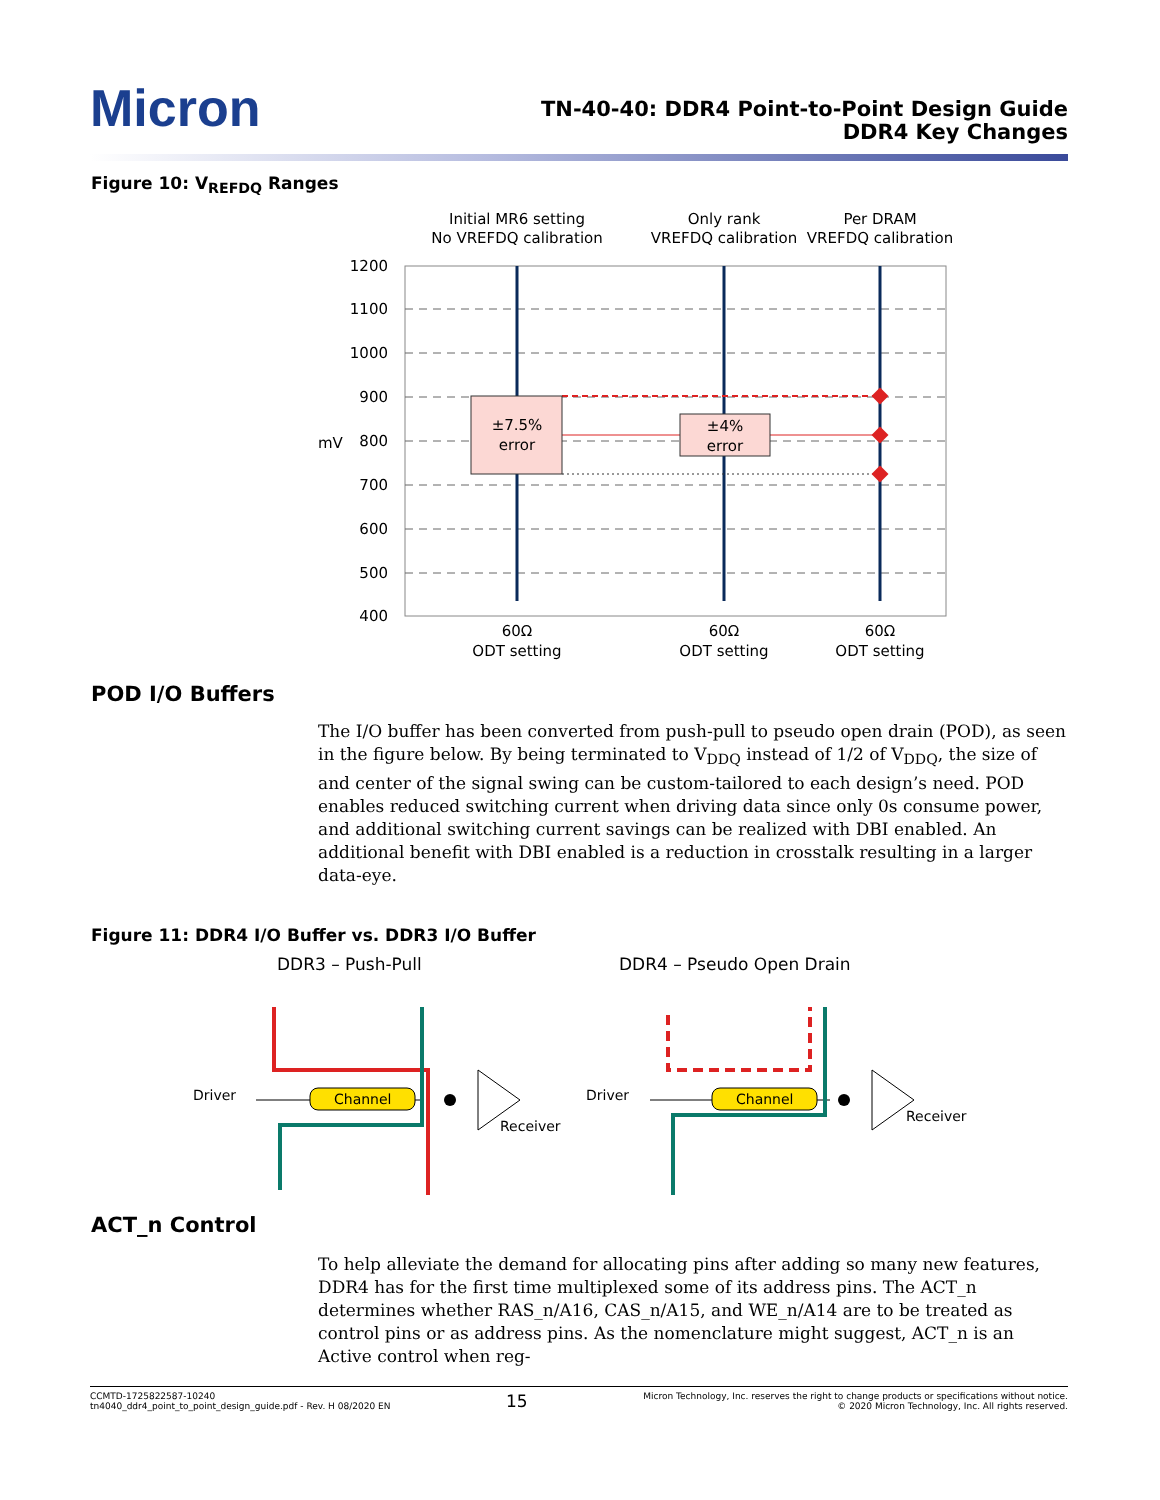Micron
TN-40-40: DDR4 Point-to-Point Design Guide
DDR4 Key Changes
Figure 10: V<sub>REFDQ</sub> Ranges
Initial MR6 setting
No VREFDQ calibration
Only rank
VREFDQ calibration
Per DRAM
VREFDQ calibration
1200
1100
1000
900
800
700
600
500
400
mV
±7.5%
error
±4%
error
60Ω
ODT setting
60Ω
ODT setting
60Ω
ODT setting
POD I/O Buffers
The I/O buffer has been converted from push-pull to pseudo open drain (POD), as seen in the figure below. By being terminated to V<sub>DDQ</sub> instead of 1/2 of V<sub>DDQ</sub>, the size of and center of the signal swing can be custom-tailored to each design’s need. POD enables reduced switching current when driving data since only 0s consume power, and additional switching current savings can be realized with DBI enabled. An additional benefit with DBI enabled is a reduction in crosstalk resulting in a larger data-eye.
Figure 11: DDR4 I/O Buffer vs. DDR3 I/O Buffer
DDR3 – Push-Pull
DDR4 – Pseudo Open Drain
Driver
Channel
Receiver
Driver
Channel
Receiver
ACT_n Control
To help alleviate the demand for allocating pins after adding so many new features, DDR4 has for the first time multiplexed some of its address pins. The ACT_n determines whether RAS_n/A16, CAS_n/A15, and WE_n/A14 are to be treated as control pins or as address pins. As the nomenclature might suggest, ACT_n is an Active control when reg-
CCMTD-1725822587-10240
tn4040_ddr4_point_to_point_design_guide.pdf - Rev. H 08/2020 EN
15
Micron Technology, Inc. reserves the right to change products or specifications without notice.
© 2020 Micron Technology, Inc. All rights reserved.